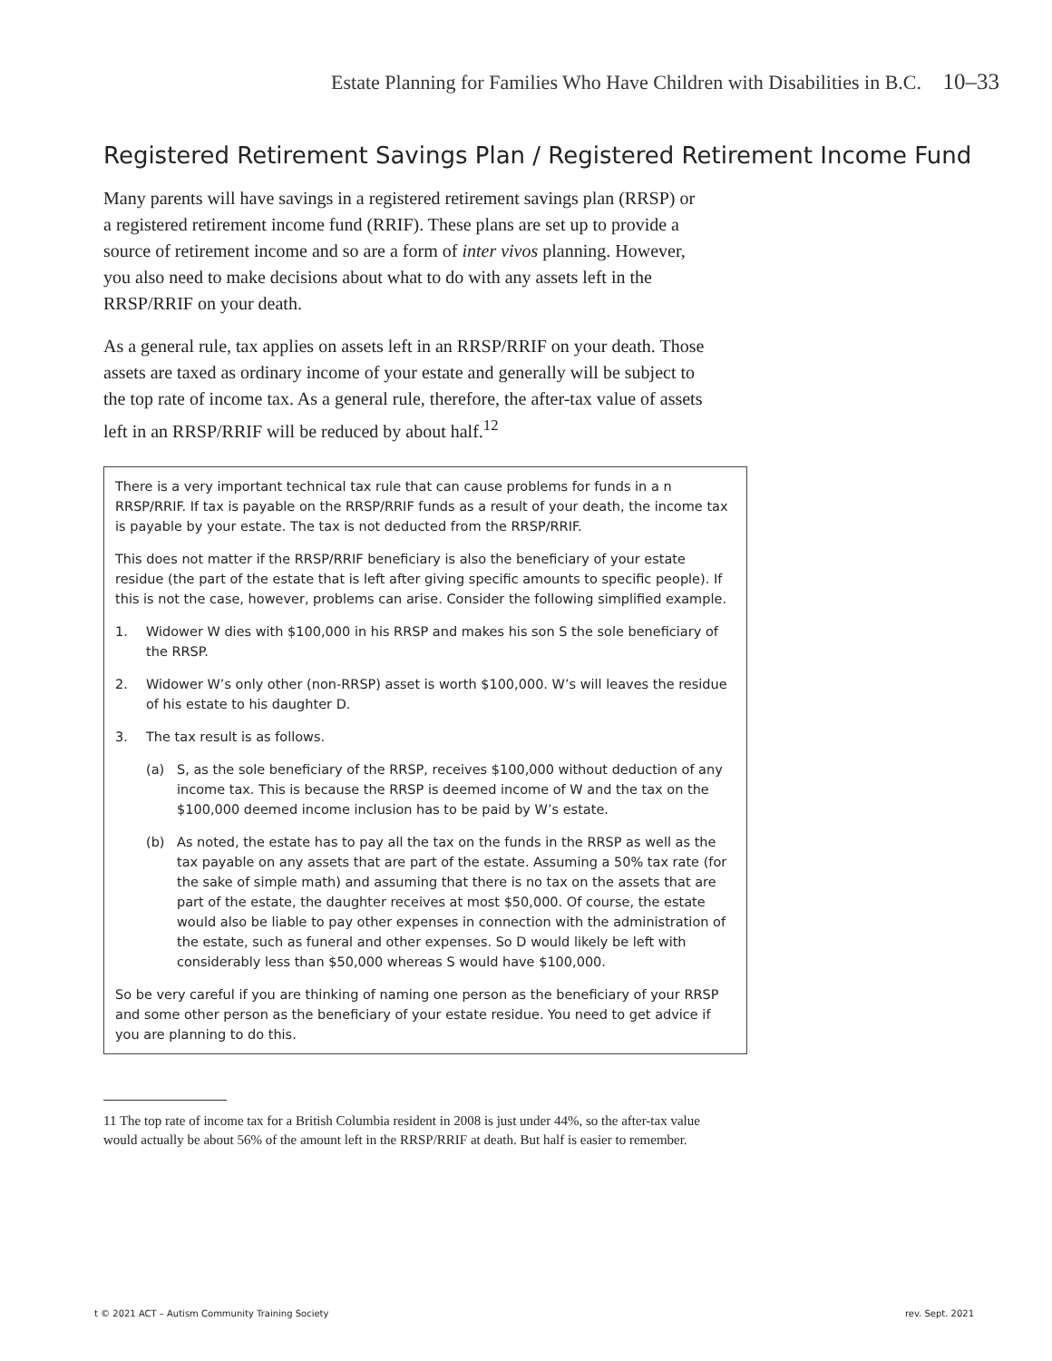Estate Planning for Families Who Have Children with Disabilities in B.C. 10–33
Registered Retirement Savings Plan / Registered Retirement Income Fund
Many parents will have savings in a registered retirement savings plan (RRSP) or a registered retirement income fund (RRIF). These plans are set up to provide a source of retirement income and so are a form of inter vivos planning. However, you also need to make decisions about what to do with any assets left in the RRSP/RRIF on your death.
As a general rule, tax applies on assets left in an RRSP/RRIF on your death. Those assets are taxed as ordinary income of your estate and generally will be subject to the top rate of income tax. As a general rule, therefore, the after-tax value of assets left in an RRSP/RRIF will be reduced by about half.<sup>12</sup>
There is a very important technical tax rule that can cause problems for funds in a n RRSP/RRIF. If tax is payable on the RRSP/RRIF funds as a result of your death, the income tax is payable by your estate. The tax is not deducted from the RRSP/RRIF.
This does not matter if the RRSP/RRIF beneficiary is also the beneficiary of your estate residue (the part of the estate that is left after giving specific amounts to specific people). If this is not the case, however, problems can arise. Consider the following simplified example.
1. Widower W dies with $100,000 in his RRSP and makes his son S the sole beneficiary of the RRSP.
2. Widower W’s only other (non-RRSP) asset is worth $100,000. W’s will leaves the residue of his estate to his daughter D.
3. The tax result is as follows.
(a) S, as the sole beneficiary of the RRSP, receives $100,000 without deduction of any income tax. This is because the RRSP is deemed income of W and the tax on the $100,000 deemed income inclusion has to be paid by W’s estate.
(b) As noted, the estate has to pay all the tax on the funds in the RRSP as well as the tax payable on any assets that are part of the estate. Assuming a 50% tax rate (for the sake of simple math) and assuming that there is no tax on the assets that are part of the estate, the daughter receives at most $50,000. Of course, the estate would also be liable to pay other expenses in connection with the administration of the estate, such as funeral and other expenses. So D would likely be left with considerably less than $50,000 whereas S would have $100,000.
So be very careful if you are thinking of naming one person as the beneficiary of your RRSP and some other person as the beneficiary of your estate residue. You need to get advice if you are planning to do this.
11 The top rate of income tax for a British Columbia resident in 2008 is just under 44%, so the after-tax value would actually be about 56% of the amount left in the RRSP/RRIF at death. But half is easier to remember.
t © 2021 ACT – Autism Community Training Society rev. Sept. 2021